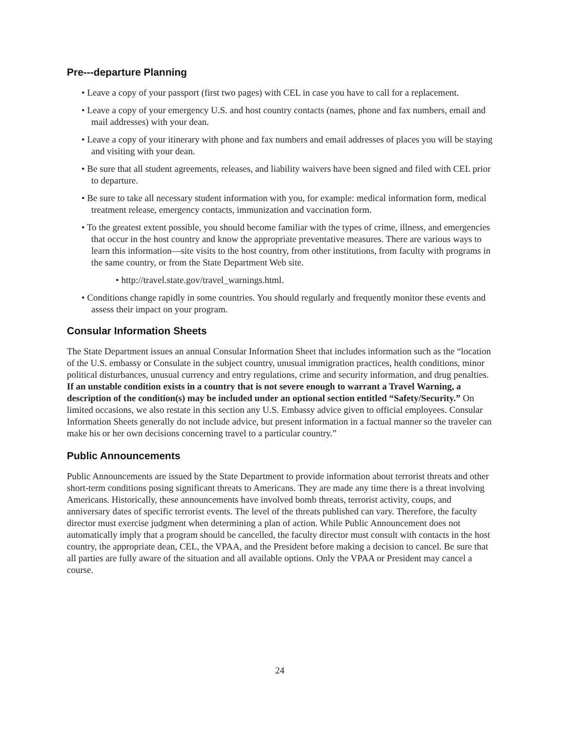Pre---departure Planning
• Leave a copy of your passport (first two pages) with CEL in case you have to call for a replacement.
• Leave a copy of your emergency U.S. and host country contacts (names, phone and fax numbers, email and mail addresses) with your dean.
• Leave a copy of your itinerary with phone and fax numbers and email addresses of places you will be staying and visiting with your dean.
• Be sure that all student agreements, releases, and liability waivers have been signed and filed with CEL prior to departure.
• Be sure to take all necessary student information with you, for example: medical information form, medical treatment release, emergency contacts, immunization and vaccination form.
• To the greatest extent possible, you should become familiar with the types of crime, illness, and emergencies that occur in the host country and know the appropriate preventative measures. There are various ways to learn this information—site visits to the host country, from other institutions, from faculty with programs in the same country, or from the State Department Web site.
• http://travel.state.gov/travel_warnings.html.
• Conditions change rapidly in some countries. You should regularly and frequently monitor these events and assess their impact on your program.
Consular Information Sheets
The State Department issues an annual Consular Information Sheet that includes information such as the “location of the U.S. embassy or Consulate in the subject country, unusual immigration practices, health conditions, minor political disturbances, unusual currency and entry regulations, crime and security information, and drug penalties. If an unstable condition exists in a country that is not severe enough to warrant a Travel Warning, a description of the condition(s) may be included under an optional section entitled “Safety/Security.” On limited occasions, we also restate in this section any U.S. Embassy advice given to official employees. Consular Information Sheets generally do not include advice, but present information in a factual manner so the traveler can make his or her own decisions concerning travel to a particular country.”
Public Announcements
Public Announcements are issued by the State Department to provide information about terrorist threats and other short-term conditions posing significant threats to Americans. They are made any time there is a threat involving Americans. Historically, these announcements have involved bomb threats, terrorist activity, coups, and anniversary dates of specific terrorist events. The level of the threats published can vary. Therefore, the faculty director must exercise judgment when determining a plan of action. While Public Announcement does not automatically imply that a program should be cancelled, the faculty director must consult with contacts in the host country, the appropriate dean, CEL, the VPAA, and the President before making a decision to cancel. Be sure that all parties are fully aware of the situation and all available options. Only the VPAA or President may cancel a course.
24